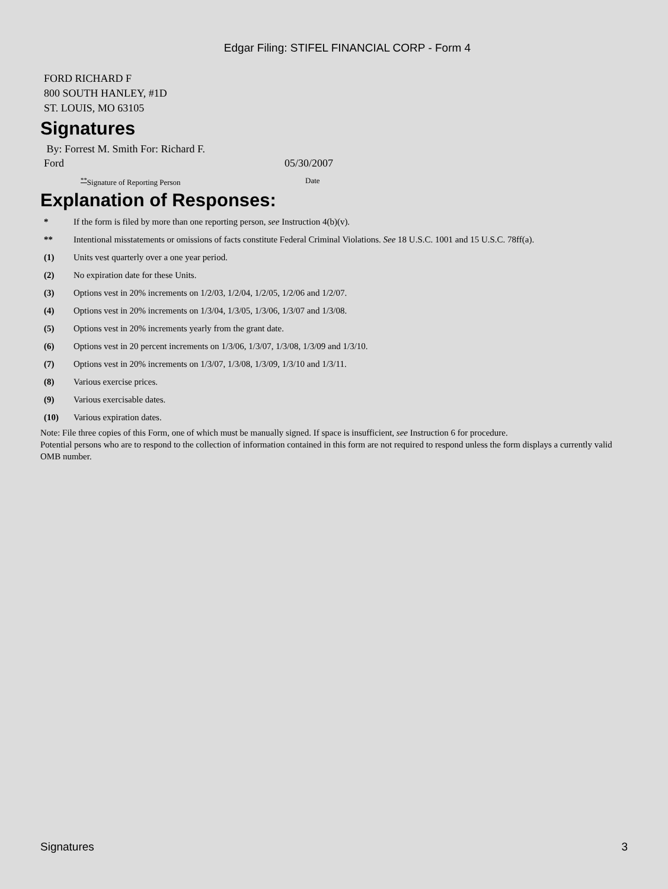Edgar Filing: STIFEL FINANCIAL CORP - Form 4
FORD RICHARD F
800 SOUTH HANLEY, #1D
ST. LOUIS, MO 63105
Signatures
By: Forrest M. Smith For: Richard F.
Ford
05/30/2007
<sup>**</sup> Signature of Reporting Person Date
Explanation of Responses:
| * | If the form is filed by more than one reporting person, see Instruction 4(b)(v). |
| ** | Intentional misstatements or omissions of facts constitute Federal Criminal Violations. See 18 U.S.C. 1001 and 15 U.S.C. 78ff(a). |
| (1) | Units vest quarterly over a one year period. |
| (2) | No expiration date for these Units. |
| (3) | Options vest in 20% increments on 1/2/03, 1/2/04, 1/2/05, 1/2/06 and 1/2/07. |
| (4) | Options vest in 20% increments on 1/3/04, 1/3/05, 1/3/06, 1/3/07 and 1/3/08. |
| (5) | Options vest in 20% increments yearly from the grant date. |
| (6) | Options vest in 20 percent increments on 1/3/06, 1/3/07, 1/3/08, 1/3/09 and 1/3/10. |
| (7) | Options vest in 20% increments on 1/3/07, 1/3/08, 1/3/09, 1/3/10 and 1/3/11. |
| (8) | Various exercise prices. |
| (9) | Various exercisable dates. |
| (10) | Various expiration dates. |
Note: File three copies of this Form, one of which must be manually signed. If space is insufficient, see Instruction 6 for procedure.
Potential persons who are to respond to the collection of information contained in this form are not required to respond unless the form displays a currently valid OMB number.
Signatures 3